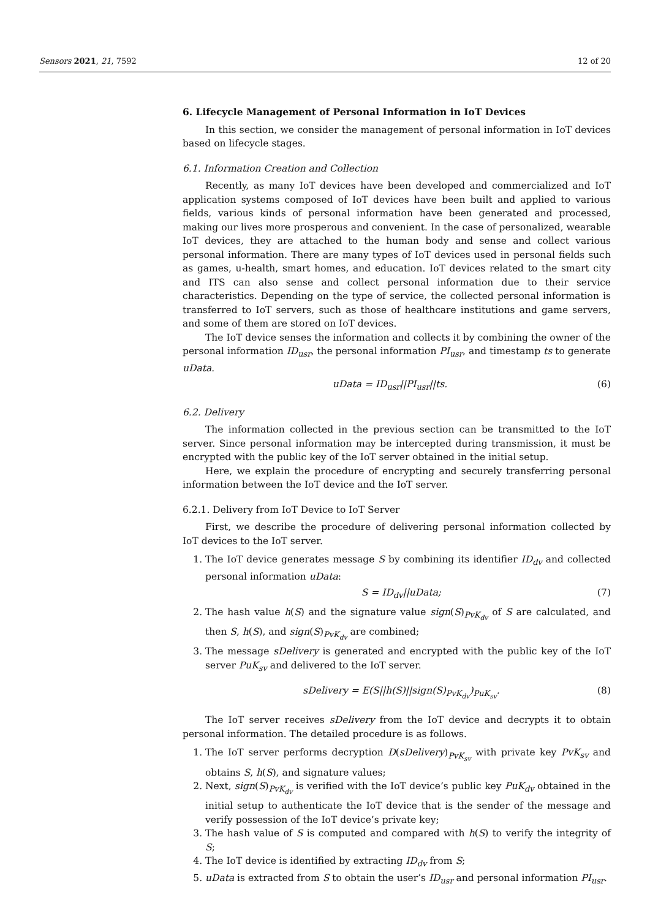Sensors 2021, 21, 7592 12 of 20
6. Lifecycle Management of Personal Information in IoT Devices
In this section, we consider the management of personal information in IoT devices based on lifecycle stages.
6.1. Information Creation and Collection
Recently, as many IoT devices have been developed and commercialized and IoT application systems composed of IoT devices have been built and applied to various fields, various kinds of personal information have been generated and processed, making our lives more prosperous and convenient. In the case of personalized, wearable IoT devices, they are attached to the human body and sense and collect various personal information. There are many types of IoT devices used in personal fields such as games, u-health, smart homes, and education. IoT devices related to the smart city and ITS can also sense and collect personal information due to their service characteristics. Depending on the type of service, the collected personal information is transferred to IoT servers, such as those of healthcare institutions and game servers, and some of them are stored on IoT devices.
The IoT device senses the information and collects it by combining the owner of the personal information ID<sub>usr</sub>, the personal information PI<sub>usr</sub>, and timestamp ts to generate uData.
uData = ID<sub>usr</sub>||PI<sub>usr</sub>||ts. (6)
6.2. Delivery
The information collected in the previous section can be transmitted to the IoT server. Since personal information may be intercepted during transmission, it must be encrypted with the public key of the IoT server obtained in the initial setup.
Here, we explain the procedure of encrypting and securely transferring personal information between the IoT device and the IoT server.
6.2.1. Delivery from IoT Device to IoT Server
First, we describe the procedure of delivering personal information collected by IoT devices to the IoT server.
1. The IoT device generates message S by combining its identifier ID<sub>dv</sub> and collected personal information uData:
S = ID<sub>dv</sub>||uData; (7)
2. The hash value h(S) and the signature value sign(S)<sub>PvK<sub>dv</sub></sub> of S are calculated, and then S, h(S), and sign(S)<sub>PvK<sub>dv</sub></sub> are combined;
3. The message sDelivery is generated and encrypted with the public key of the IoT server PuK<sub>sv</sub> and delivered to the IoT server.
sDelivery = E(S||h(S)||sign(S)<sub>PvK<sub>dv</sub></sub>)<sub>PuK<sub>sv</sub></sub>. (8)
The IoT server receives sDelivery from the IoT device and decrypts it to obtain personal information. The detailed procedure is as follows.
1. The IoT server performs decryption D(sDelivery)<sub>PvK<sub>sv</sub></sub> with private key PvK<sub>sv</sub> and obtains S, h(S), and signature values;
2. Next, sign(S)<sub>PvK<sub>dv</sub></sub> is verified with the IoT device’s public key PuK<sub>dv</sub> obtained in the initial setup to authenticate the IoT device that is the sender of the message and verify possession of the IoT device’s private key;
3. The hash value of S is computed and compared with h(S) to verify the integrity of S;
4. The IoT device is identified by extracting ID<sub>dv</sub> from S;
5. uData is extracted from S to obtain the user’s ID<sub>usr</sub> and personal information PI<sub>usr</sub>.